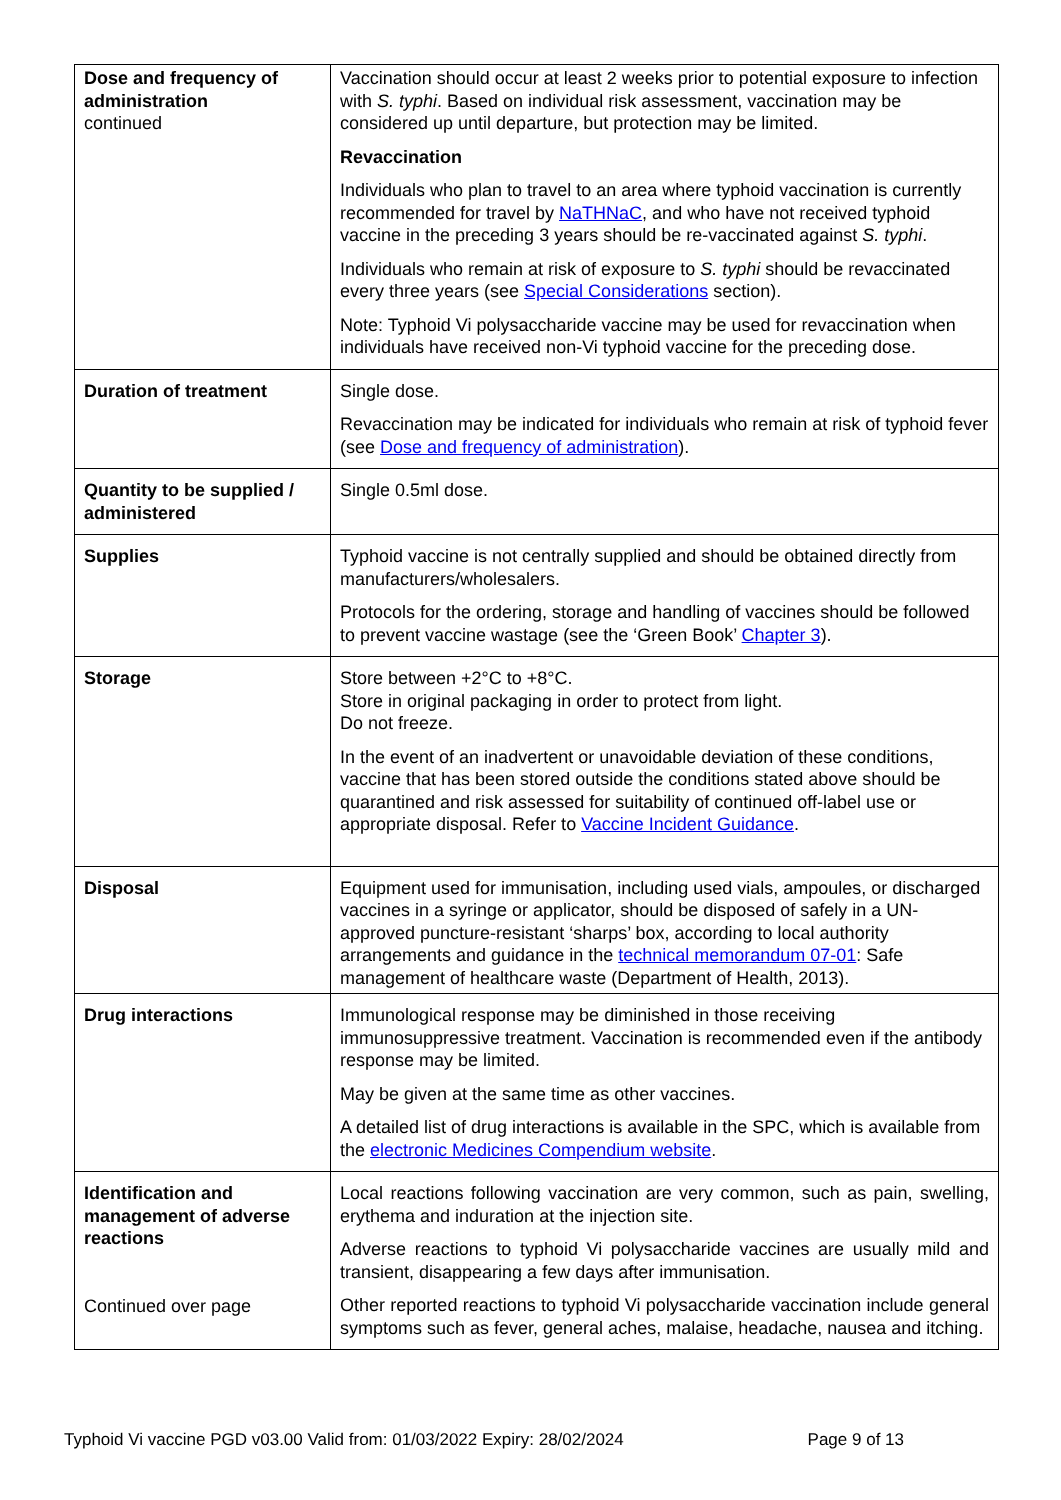| Dose and frequency of administration continued | Vaccination should occur at least 2 weeks prior to potential exposure to infection with S. typhi . Based on individual risk assessment, vaccination may be considered up until departure, but protection may be limited. Revaccination Individuals who plan to travel to an area where typhoid vaccination is currently recommended for travel by NaTHNaC , and who have not received typhoid vaccine in the preceding 3 years should be re-vaccinated against S. typhi . Individuals who remain at risk of exposure to S. typhi should be revaccinated every three years (see Special Considerations section). Note: Typhoid Vi polysaccharide vaccine may be used for revaccination when individuals have received non-Vi typhoid vaccine for the preceding dose. |
| Duration of treatment | Single dose. Revaccination may be indicated for individuals who remain at risk of typhoid fever (see Dose and frequency of administration ). |
| Quantity to be supplied / administered | Single 0.5ml dose. |
| Supplies | Typhoid vaccine is not centrally supplied and should be obtained directly from manufacturers/wholesalers. Protocols for the ordering, storage and handling of vaccines should be followed to prevent vaccine wastage (see the ‘Green Book’ Chapter 3 ). |
| Storage | Store between +2°C to +8°C. Store in original packaging in order to protect from light. Do not freeze. In the event of an inadvertent or unavoidable deviation of these conditions, vaccine that has been stored outside the conditions stated above should be quarantined and risk assessed for suitability of continued off-label use or appropriate disposal. Refer to Vaccine Incident Guidance . |
| Disposal | Equipment used for immunisation, including used vials, ampoules, or discharged vaccines in a syringe or applicator, should be disposed of safely in a UN-approved puncture-resistant ‘sharps’ box, according to local authority arrangements and guidance in the technical memorandum 07-01 : Safe management of healthcare waste (Department of Health, 2013). |
| Drug interactions | Immunological response may be diminished in those receiving immunosuppressive treatment. Vaccination is recommended even if the antibody response may be limited. May be given at the same time as other vaccines. A detailed list of drug interactions is available in the SPC, which is available from the electronic Medicines Compendium website . |
| Identification and management of adverse reactions Continued over page | Local reactions following vaccination are very common, such as pain, swelling, erythema and induration at the injection site. Adverse reactions to typhoid Vi polysaccharide vaccines are usually mild and transient, disappearing a few days after immunisation. Other reported reactions to typhoid Vi polysaccharide vaccination include general symptoms such as fever, general aches, malaise, headache, nausea and itching. |
Typhoid Vi vaccine PGD v03.00 Valid from: 01/03/2022 Expiry: 28/02/2024 Page 9 of 13